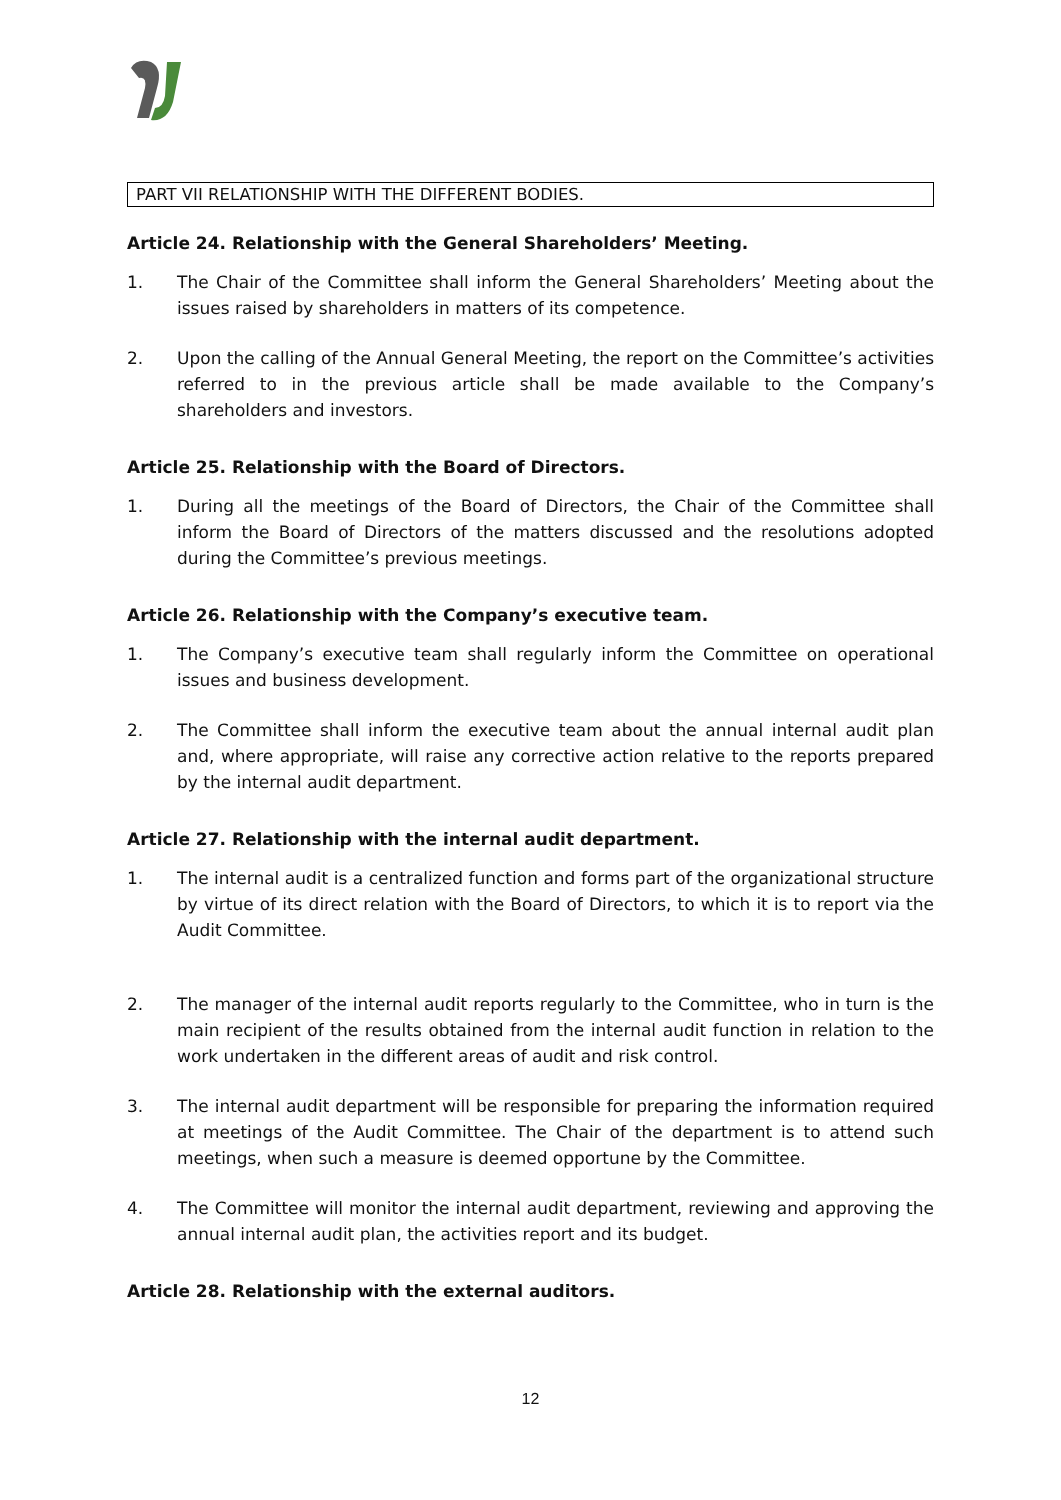PART VII RELATIONSHIP WITH THE DIFFERENT BODIES.
Article 24. Relationship with the General Shareholders’ Meeting.
1. The Chair of the Committee shall inform the General Shareholders’ Meeting about the issues raised by shareholders in matters of its competence.
2. Upon the calling of the Annual General Meeting, the report on the Committee’s activities referred to in the previous article shall be made available to the Company’s shareholders and investors.
Article 25. Relationship with the Board of Directors.
1. During all the meetings of the Board of Directors, the Chair of the Committee shall inform the Board of Directors of the matters discussed and the resolutions adopted during the Committee’s previous meetings.
Article 26. Relationship with the Company’s executive team.
1. The Company’s executive team shall regularly inform the Committee on operational issues and business development.
2. The Committee shall inform the executive team about the annual internal audit plan and, where appropriate, will raise any corrective action relative to the reports prepared by the internal audit department.
Article 27. Relationship with the internal audit department.
1. The internal audit is a centralized function and forms part of the organizational structure by virtue of its direct relation with the Board of Directors, to which it is to report via the Audit Committee.
2. The manager of the internal audit reports regularly to the Committee, who in turn is the main recipient of the results obtained from the internal audit function in relation to the work undertaken in the different areas of audit and risk control.
3. The internal audit department will be responsible for preparing the information required at meetings of the Audit Committee. The Chair of the department is to attend such meetings, when such a measure is deemed opportune by the Committee.
4. The Committee will monitor the internal audit department, reviewing and approving the annual internal audit plan, the activities report and its budget.
Article 28. Relationship with the external auditors.
12